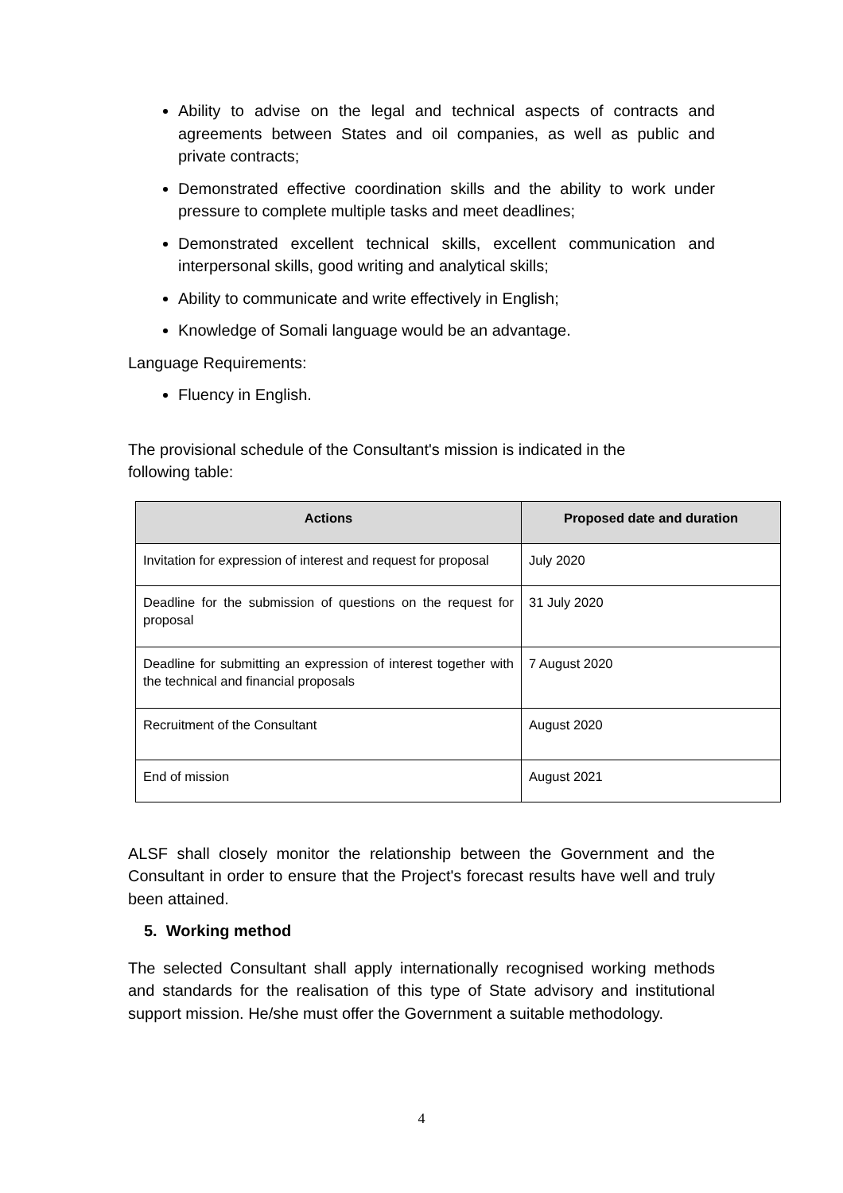Ability to advise on the legal and technical aspects of contracts and agreements between States and oil companies, as well as public and private contracts;
Demonstrated effective coordination skills and the ability to work under pressure to complete multiple tasks and meet deadlines;
Demonstrated excellent technical skills, excellent communication and interpersonal skills, good writing and analytical skills;
Ability to communicate and write effectively in English;
Knowledge of Somali language would be an advantage.
Language Requirements:
Fluency in English.
The provisional schedule of the Consultant's mission is indicated in the
following table:
| Actions | Proposed date and duration |
| --- | --- |
| Invitation for expression of interest and request for proposal | July 2020 |
| Deadline for the submission of questions on the request for proposal | 31 July 2020 |
| Deadline for submitting an expression of interest together with the technical and financial proposals | 7 August 2020 |
| Recruitment of the Consultant | August 2020 |
| End of mission | August 2021 |
ALSF shall closely monitor the relationship between the Government and the Consultant in order to ensure that the Project's forecast results have well and truly been attained.
5. Working method
The selected Consultant shall apply internationally recognised working methods and standards for the realisation of this type of State advisory and institutional support mission. He/she must offer the Government a suitable methodology.
4